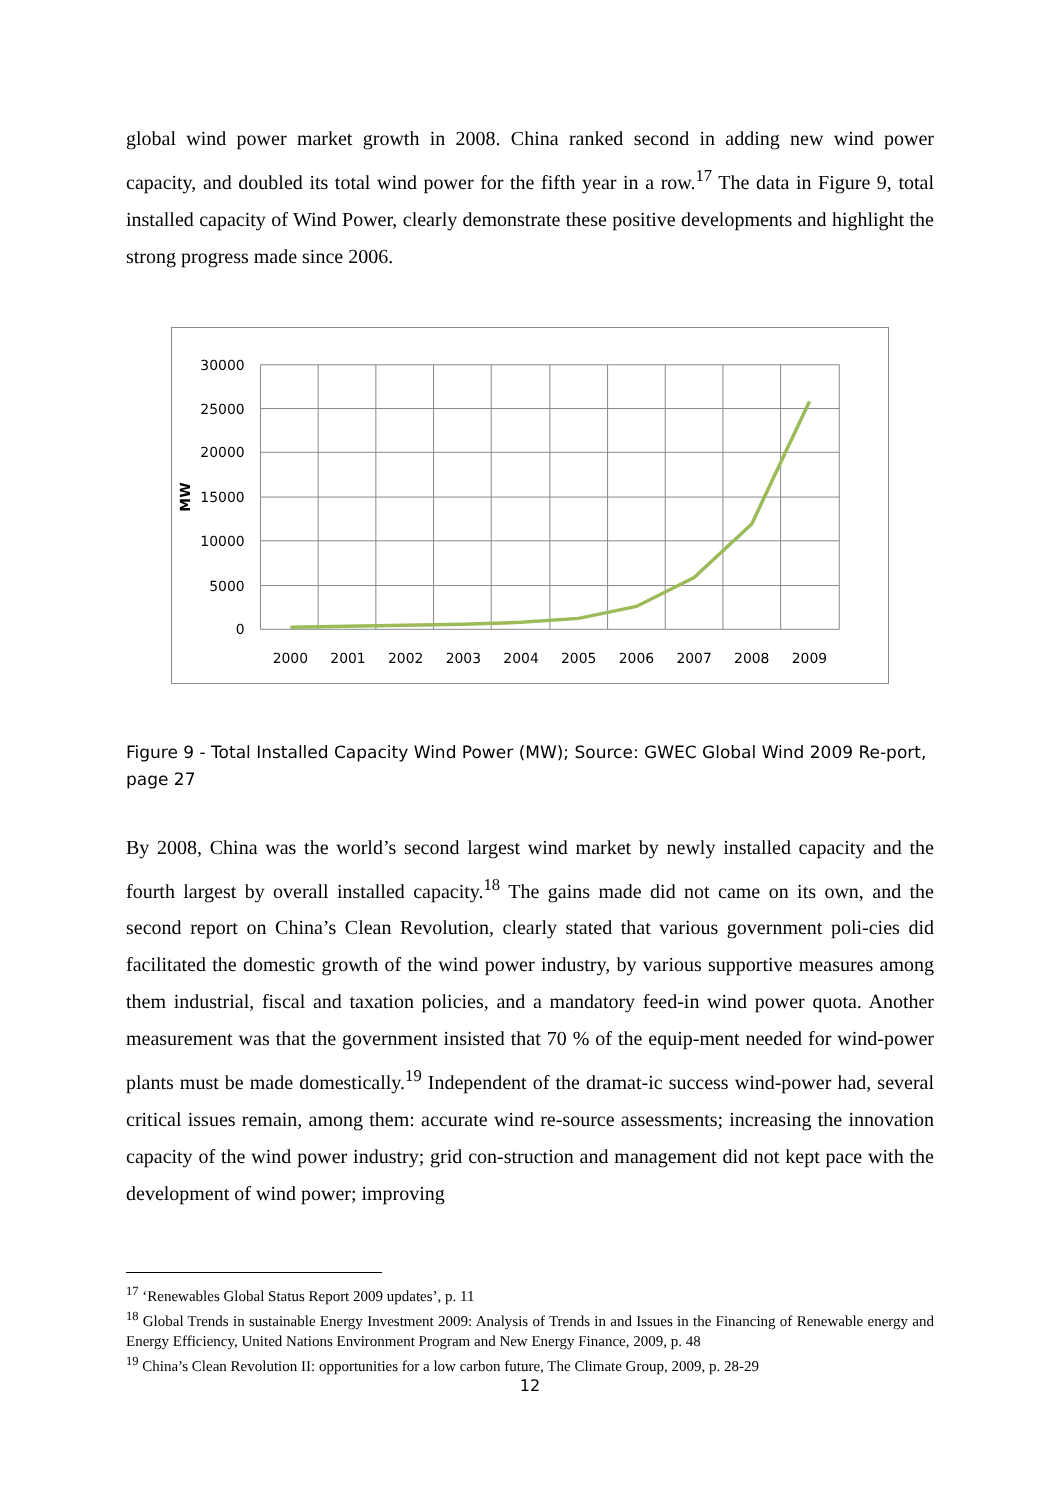global wind power market growth in 2008. China ranked second in adding new wind power capacity, and doubled its total wind power for the fifth year in a row.<sup>17</sup> The data in Figure 9, total installed capacity of Wind Power, clearly demonstrate these positive developments and highlight the strong progress made since 2006.
30000
25000
20000
15000
10000
5000
0
MW
2000
2001
2002
2003
2004
2005
2006
2007
2008
2009
Figure 9 - Total Installed Capacity Wind Power (MW); Source: GWEC Global Wind 2009 Re-port, page 27
By 2008, China was the world’s second largest wind market by newly installed capacity and the fourth largest by overall installed capacity.<sup>18</sup> The gains made did not came on its own, and the second report on China’s Clean Revolution, clearly stated that various government poli-cies did facilitated the domestic growth of the wind power industry, by various supportive measures among them industrial, fiscal and taxation policies, and a mandatory feed-in wind power quota. Another measurement was that the government insisted that 70 % of the equip-ment needed for wind-power plants must be made domestically.<sup>19</sup> Independent of the dramat-ic success wind-power had, several critical issues remain, among them: accurate wind re-source assessments; increasing the innovation capacity of the wind power industry; grid con-struction and management did not kept pace with the development of wind power; improving
<sup>17</sup> ‘Renewables Global Status Report 2009 updates’, p. 11
<sup>18</sup> Global Trends in sustainable Energy Investment 2009: Analysis of Trends in and Issues in the Financing of Renewable energy and Energy Efficiency, United Nations Environment Program and New Energy Finance, 2009, p. 48
<sup>19</sup> China’s Clean Revolution II: opportunities for a low carbon future, The Climate Group, 2009, p. 28-29
12